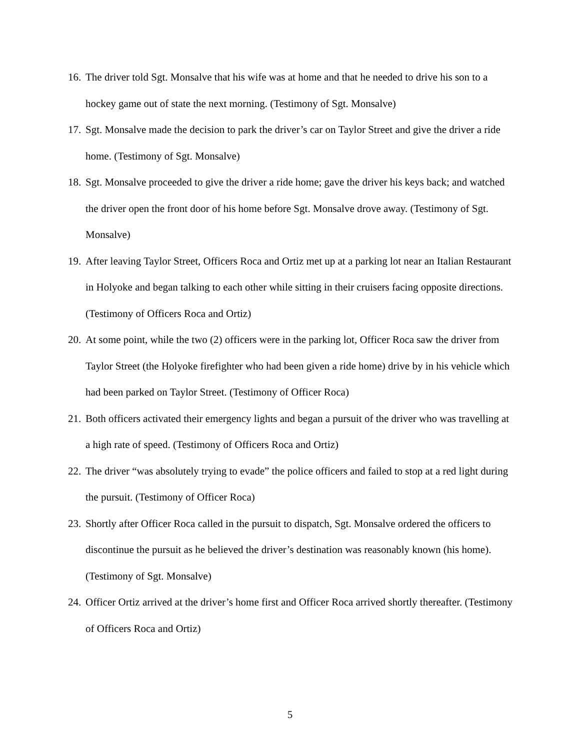16. The driver told Sgt. Monsalve that his wife was at home and that he needed to drive his son to a hockey game out of state the next morning. (Testimony of Sgt. Monsalve)
17. Sgt. Monsalve made the decision to park the driver’s car on Taylor Street and give the driver a ride home. (Testimony of Sgt. Monsalve)
18. Sgt. Monsalve proceeded to give the driver a ride home; gave the driver his keys back; and watched the driver open the front door of his home before Sgt. Monsalve drove away. (Testimony of Sgt. Monsalve)
19. After leaving Taylor Street, Officers Roca and Ortiz met up at a parking lot near an Italian Restaurant in Holyoke and began talking to each other while sitting in their cruisers facing opposite directions. (Testimony of Officers Roca and Ortiz)
20. At some point, while the two (2) officers were in the parking lot, Officer Roca saw the driver from Taylor Street (the Holyoke firefighter who had been given a ride home) drive by in his vehicle which had been parked on Taylor Street. (Testimony of Officer Roca)
21. Both officers activated their emergency lights and began a pursuit of the driver who was travelling at a high rate of speed. (Testimony of Officers Roca and Ortiz)
22. The driver “was absolutely trying to evade” the police officers and failed to stop at a red light during the pursuit. (Testimony of Officer Roca)
23. Shortly after Officer Roca called in the pursuit to dispatch, Sgt. Monsalve ordered the officers to discontinue the pursuit as he believed the driver’s destination was reasonably known (his home). (Testimony of Sgt. Monsalve)
24. Officer Ortiz arrived at the driver’s home first and Officer Roca arrived shortly thereafter. (Testimony of Officers Roca and Ortiz)
5